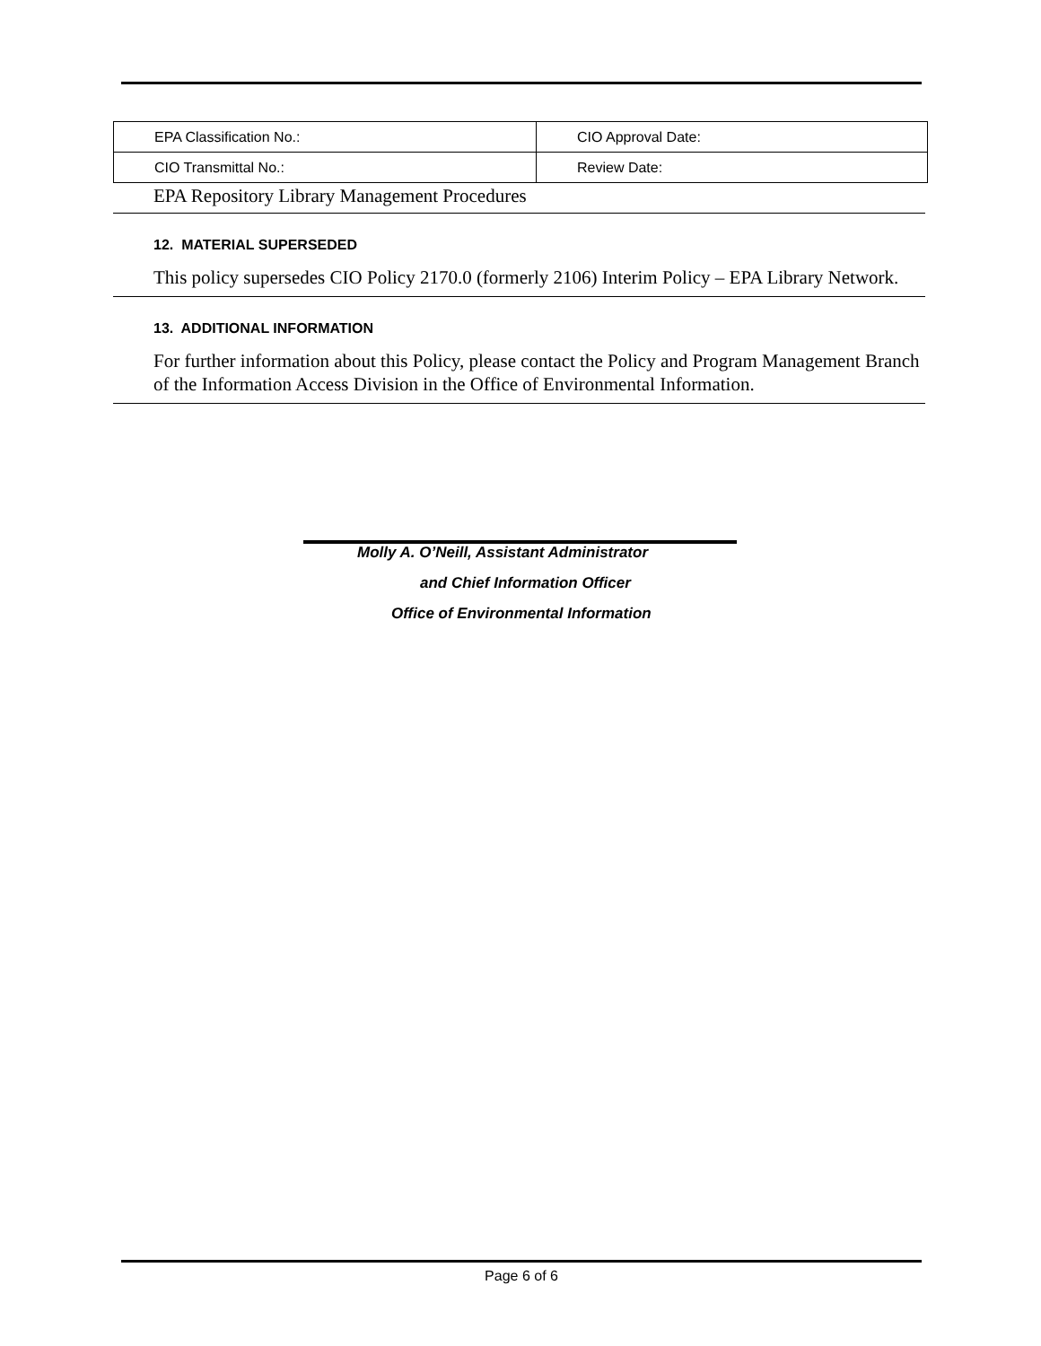| EPA Classification No.: | CIO Approval Date: |
| CIO Transmittal No.: | Review Date: |
EPA Repository Library Management Procedures
12. MATERIAL SUPERSEDED
This policy supersedes CIO Policy 2170.0 (formerly 2106) Interim Policy – EPA Library Network.
13. ADDITIONAL INFORMATION
For further information about this Policy, please contact the Policy and Program Management Branch of the Information Access Division in the Office of Environmental Information.
Molly A. O’Neill, Assistant Administrator
and Chief Information Officer
Office of Environmental Information
Page 6 of 6